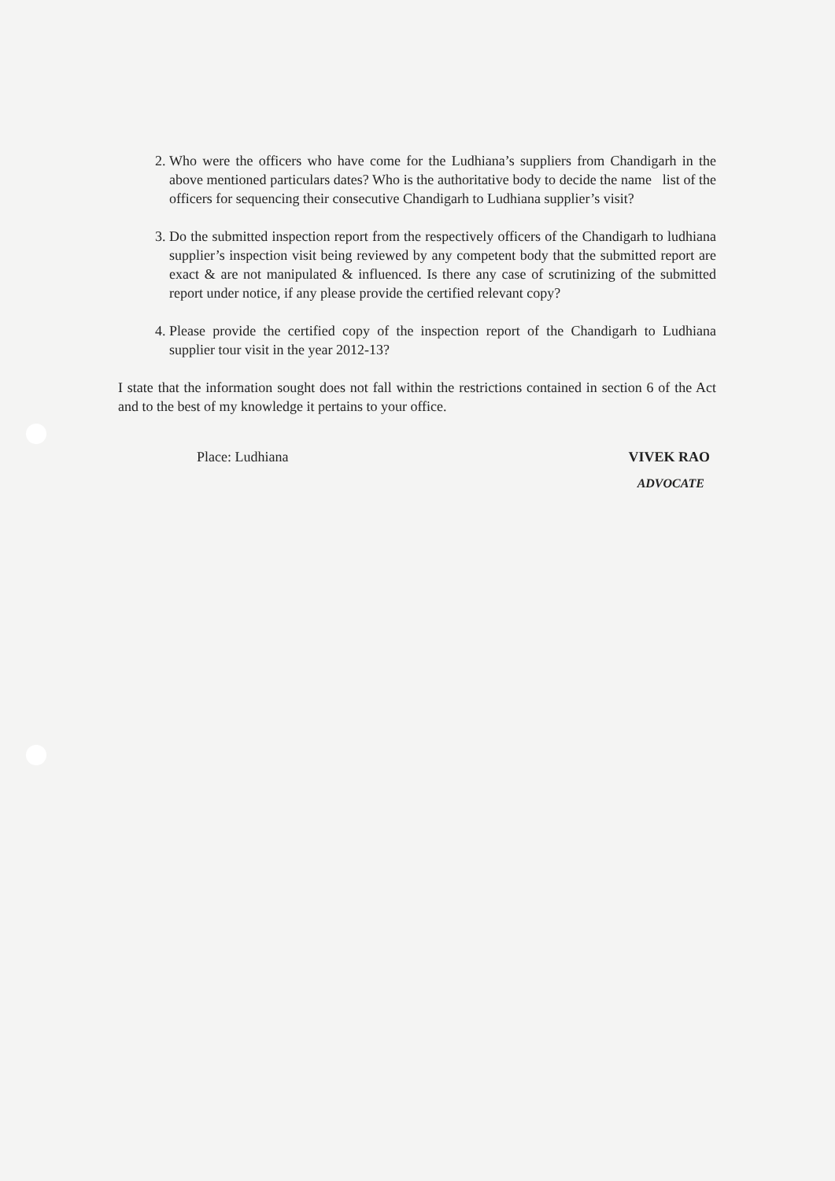2. Who were the officers who have come for the Ludhiana’s suppliers from Chandigarh in the above mentioned particulars dates? Who is the authoritative body to decide the name list of the officers for sequencing their consecutive Chandigarh to Ludhiana supplier’s visit?
3. Do the submitted inspection report from the respectively officers of the Chandigarh to ludhiana supplier’s inspection visit being reviewed by any competent body that the submitted report are exact & are not manipulated & influenced. Is there any case of scrutinizing of the submitted report under notice, if any please provide the certified relevant copy?
4. Please provide the certified copy of the inspection report of the Chandigarh to Ludhiana supplier tour visit in the year 2012-13?
I state that the information sought does not fall within the restrictions contained in section 6 of the Act and to the best of my knowledge it pertains to your office.
Place: Ludhiana VIVEK RAO
ADVOCATE